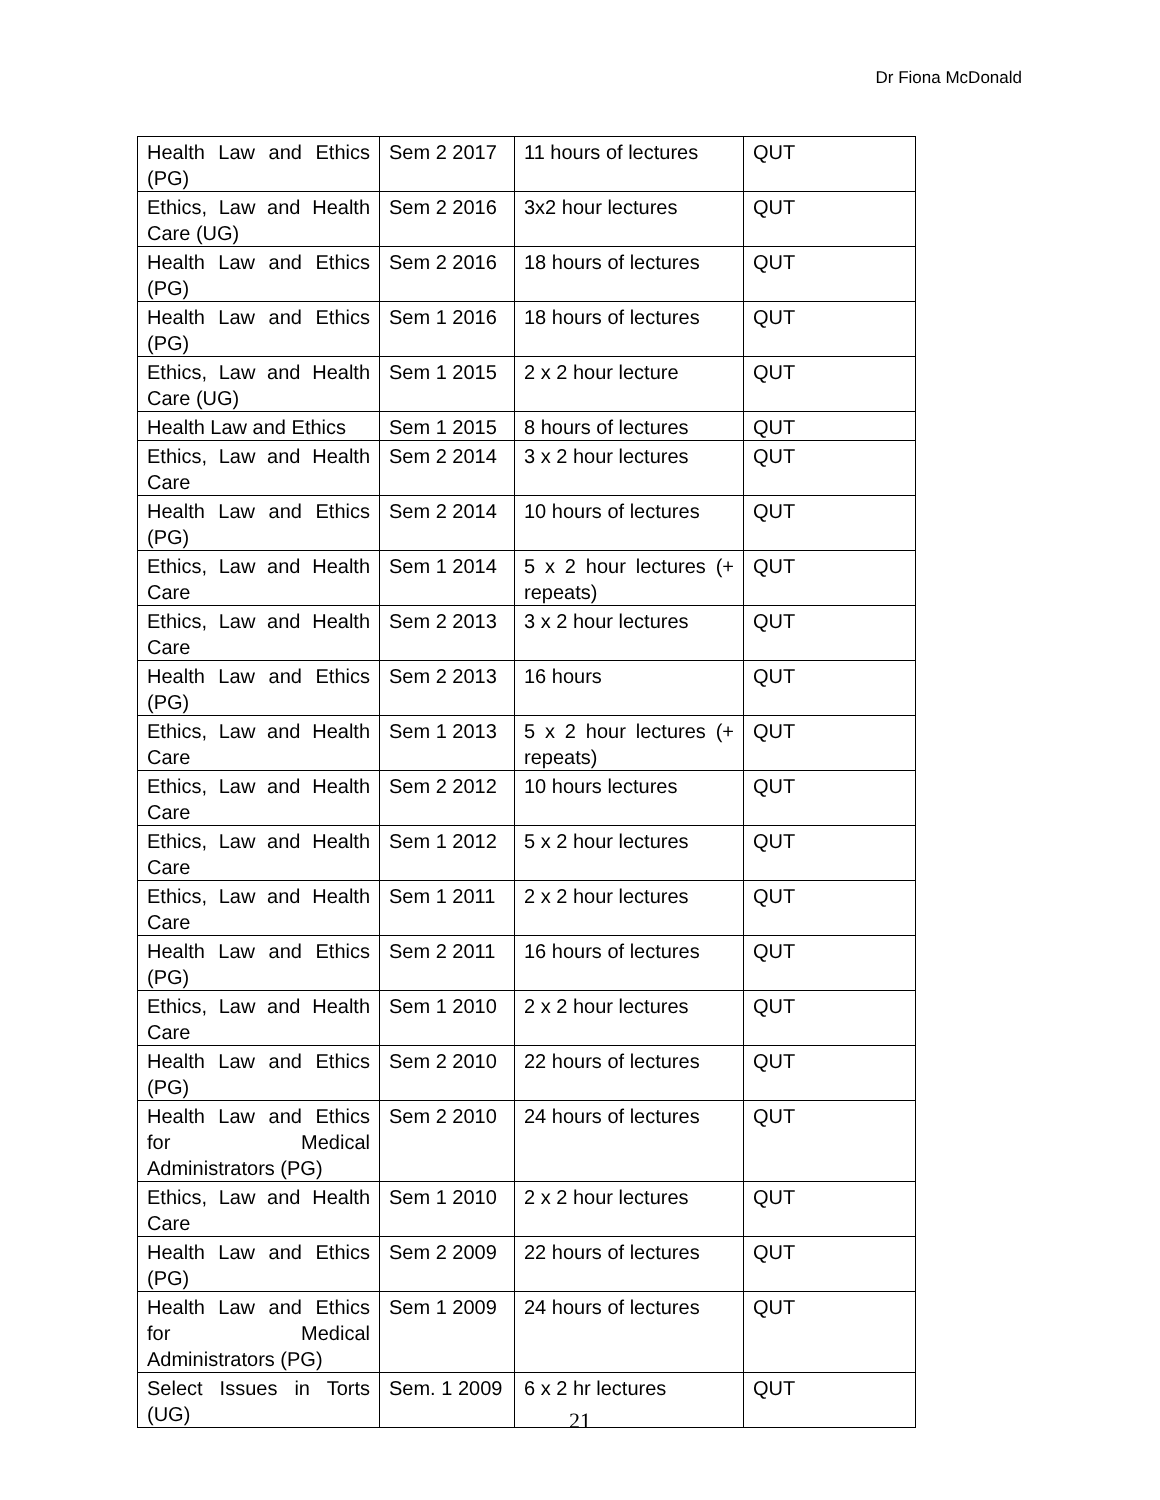Dr Fiona McDonald
| Health Law and Ethics (PG) | Sem 2 2017 | 11 hours of lectures | QUT |
| Ethics, Law and Health Care (UG) | Sem 2 2016 | 3x2 hour lectures | QUT |
| Health Law and Ethics (PG) | Sem 2 2016 | 18 hours of lectures | QUT |
| Health Law and Ethics (PG) | Sem 1 2016 | 18 hours of lectures | QUT |
| Ethics, Law and Health Care (UG) | Sem 1 2015 | 2 x 2 hour lecture | QUT |
| Health Law and Ethics | Sem 1 2015 | 8 hours of lectures | QUT |
| Ethics, Law and Health Care | Sem 2 2014 | 3 x 2 hour lectures | QUT |
| Health Law and Ethics (PG) | Sem 2 2014 | 10 hours of lectures | QUT |
| Ethics, Law and Health Care | Sem 1 2014 | 5 x 2 hour lectures (+ repeats) | QUT |
| Ethics, Law and Health Care | Sem 2 2013 | 3 x 2 hour lectures | QUT |
| Health Law and Ethics (PG) | Sem 2 2013 | 16 hours | QUT |
| Ethics, Law and Health Care | Sem 1 2013 | 5 x 2 hour lectures (+ repeats) | QUT |
| Ethics, Law and Health Care | Sem 2 2012 | 10 hours lectures | QUT |
| Ethics, Law and Health Care | Sem 1 2012 | 5 x 2 hour lectures | QUT |
| Ethics, Law and Health Care | Sem 1 2011 | 2 x 2 hour lectures | QUT |
| Health Law and Ethics (PG) | Sem 2 2011 | 16 hours of lectures | QUT |
| Ethics, Law and Health Care | Sem 1 2010 | 2 x 2 hour lectures | QUT |
| Health Law and Ethics (PG) | Sem 2 2010 | 22 hours of lectures | QUT |
| Health Law and Ethics for Medical Administrators (PG) | Sem 2 2010 | 24 hours of lectures | QUT |
| Ethics, Law and Health Care | Sem 1 2010 | 2 x 2 hour lectures | QUT |
| Health Law and Ethics (PG) | Sem 2 2009 | 22 hours of lectures | QUT |
| Health Law and Ethics for Medical Administrators (PG) | Sem 1 2009 | 24 hours of lectures | QUT |
| Select Issues in Torts (UG) | Sem. 1 2009 | 6 x 2 hr lectures | QUT |
21